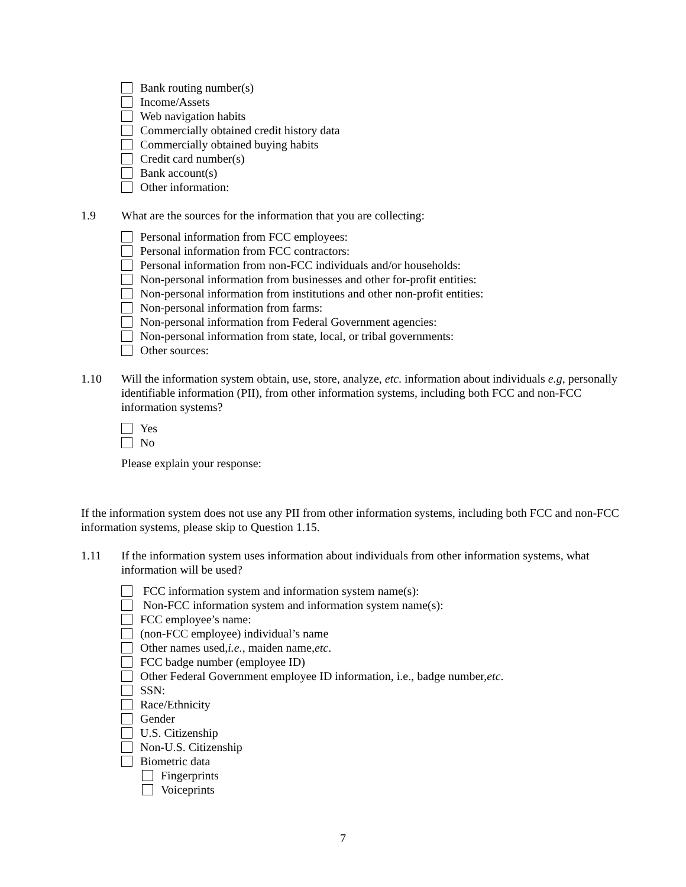Bank routing number(s)
Income/Assets
Web navigation habits
Commercially obtained credit history data
Commercially obtained buying habits
Credit card number(s)
Bank account(s)
Other information:
1.9 What are the sources for the information that you are collecting:
Personal information from FCC employees:
Personal information from FCC contractors:
Personal information from non-FCC individuals and/or households:
Non-personal information from businesses and other for-profit entities:
Non-personal information from institutions and other non-profit entities:
Non-personal information from farms:
Non-personal information from Federal Government agencies:
Non-personal information from state, local, or tribal governments:
Other sources:
1.10 Will the information system obtain, use, store, analyze, etc. information about individuals e.g, personally identifiable information (PII), from other information systems, including both FCC and non-FCC information systems?
Yes
No
Please explain your response:
If the information system does not use any PII from other information systems, including both FCC and non-FCC information systems, please skip to Question 1.15.
1.11 If the information system uses information about individuals from other information systems, what information will be used?
FCC information system and information system name(s):
Non-FCC information system and information system name(s):
FCC employee’s name:
(non-FCC employee) individual’s name
Other names used, i.e., maiden name, etc.
FCC badge number (employee ID)
Other Federal Government employee ID information, i.e., badge number, etc.
SSN:
Race/Ethnicity
Gender
U.S. Citizenship
Non-U.S. Citizenship
Biometric data
Fingerprints
Voiceprints
7